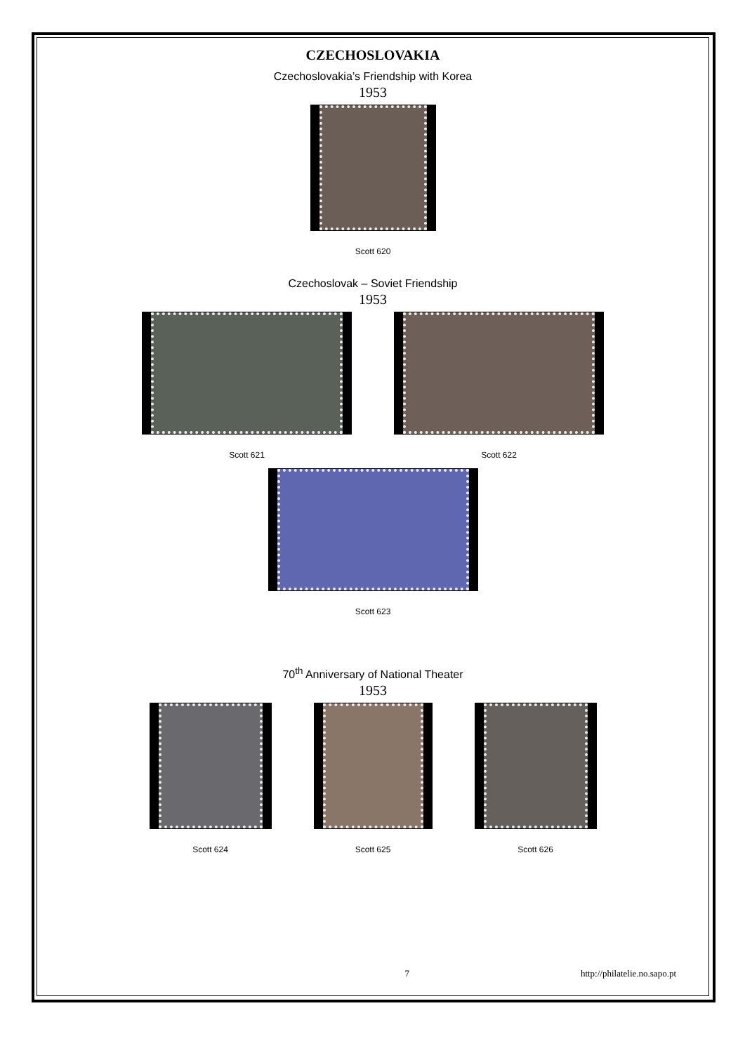CZECHOSLOVAKIA
Czechoslovakia’s Friendship with Korea
1953
Scott 620
Czechoslovak – Soviet Friendship
1953
Scott 621 Scott 622
Scott 623
70<sup>th</sup> Anniversary of National Theater
1953
Scott 624 Scott 625 Scott 626
7 http://philatelie.no.sapo.pt